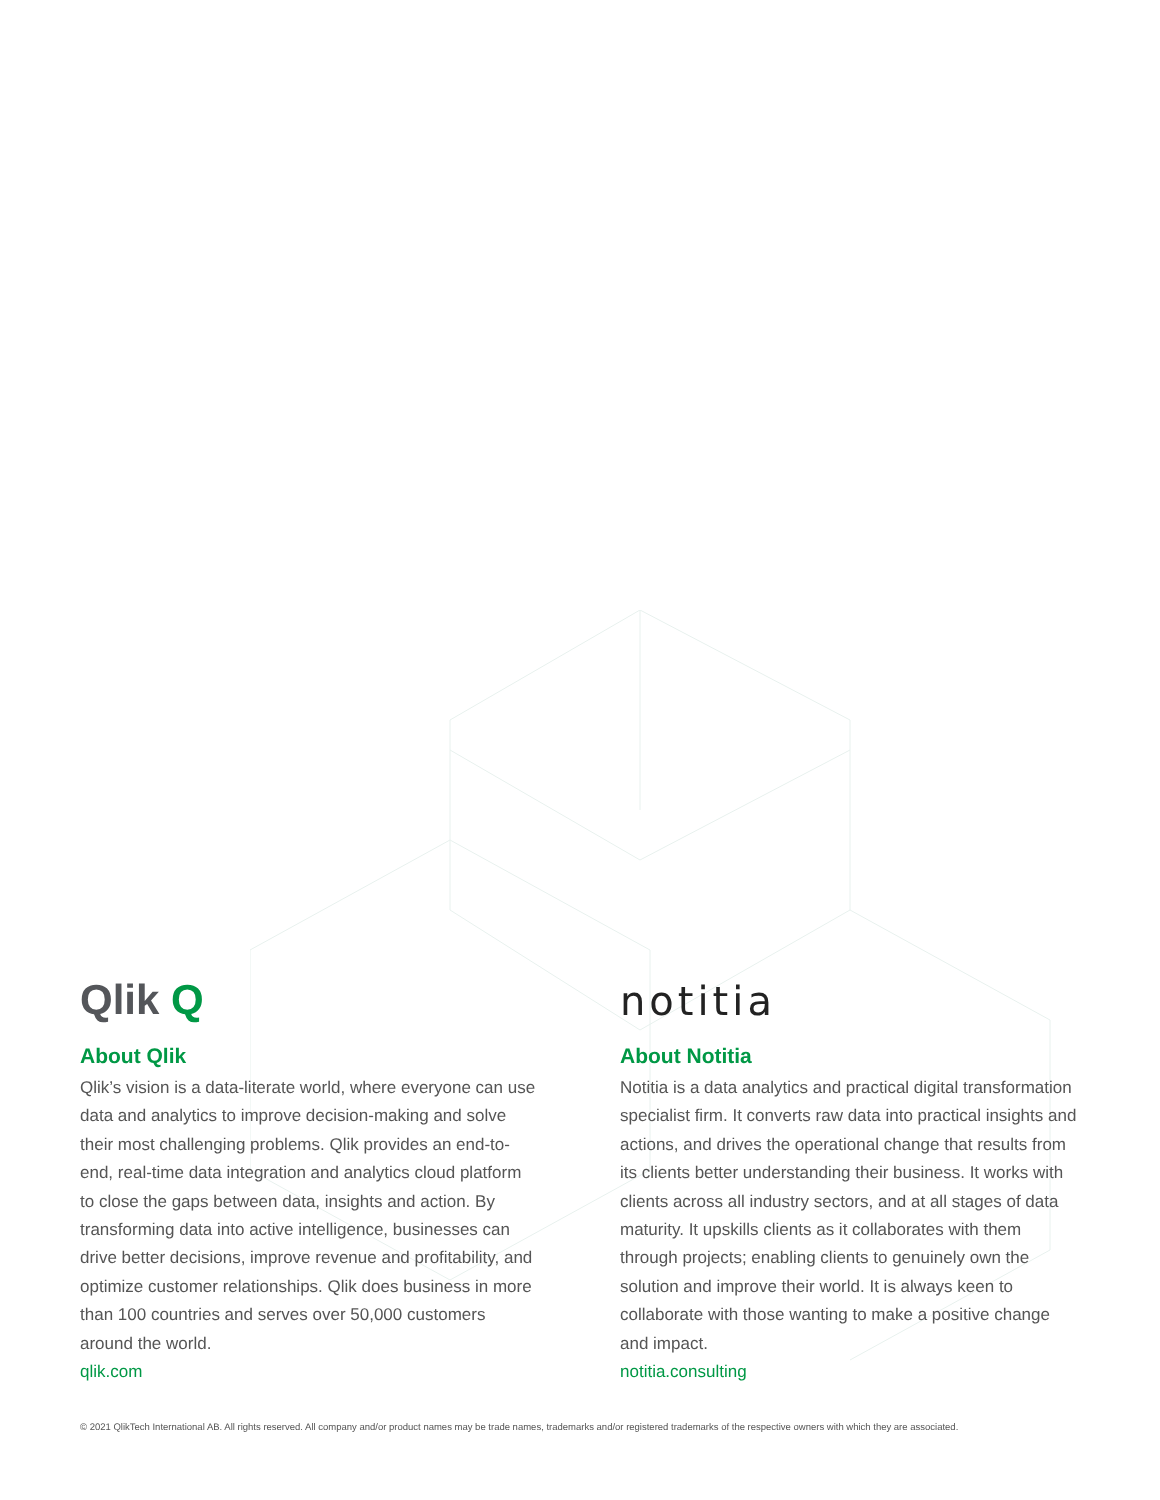Qlik Q
About Qlik
Qlik’s vision is a data-literate world, where everyone can use data and analytics to improve decision-making and solve their most challenging problems. Qlik provides an end-to-end, real-time data integration and analytics cloud platform to close the gaps between data, insights and action. By transforming data into active intelligence, businesses can drive better decisions, improve revenue and profitability, and optimize customer relationships. Qlik does business in more than 100 countries and serves over 50,000 customers around the world.
qlik.com
notitia
About Notitia
Notitia is a data analytics and practical digital transformation specialist firm. It converts raw data into practical insights and actions, and drives the operational change that results from its clients better understanding their business. It works with clients across all industry sectors, and at all stages of data maturity. It upskills clients as it collaborates with them through projects; enabling clients to genuinely own the solution and improve their world. It is always keen to collaborate with those wanting to make a positive change and impact.
notitia.consulting
© 2021 QlikTech International AB. All rights reserved. All company and/or product names may be trade names, trademarks and/or registered trademarks of the respective owners with which they are associated.